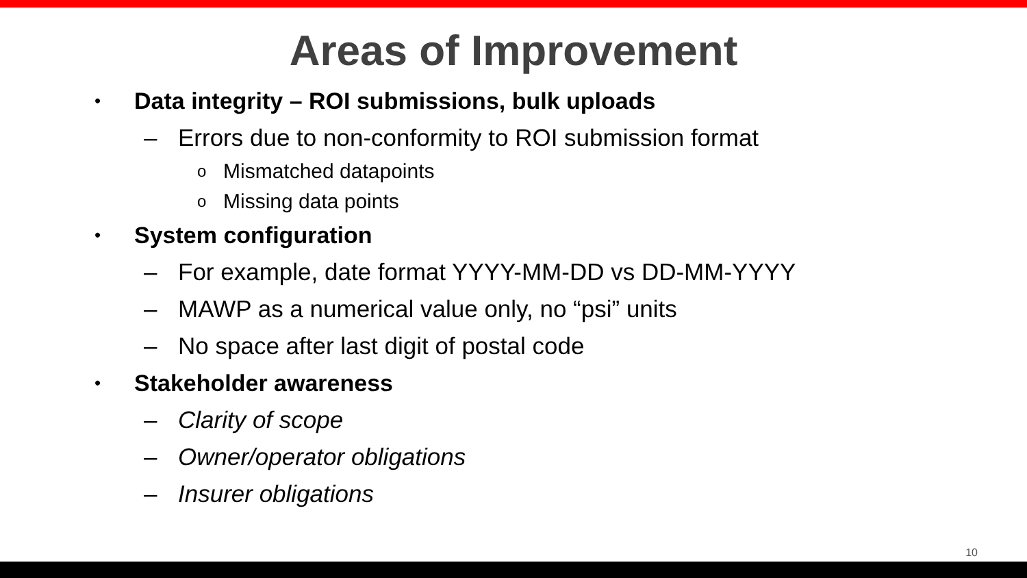Areas of Improvement
• Data integrity – ROI submissions, bulk uploads
– Errors due to non-conformity to ROI submission format
o Mismatched datapoints
o Missing data points
• System configuration
– For example, date format YYYY-MM-DD vs DD-MM-YYYY
– MAWP as a numerical value only, no “psi” units
– No space after last digit of postal code
• Stakeholder awareness
– Clarity of scope
– Owner/operator obligations
– Insurer obligations
10